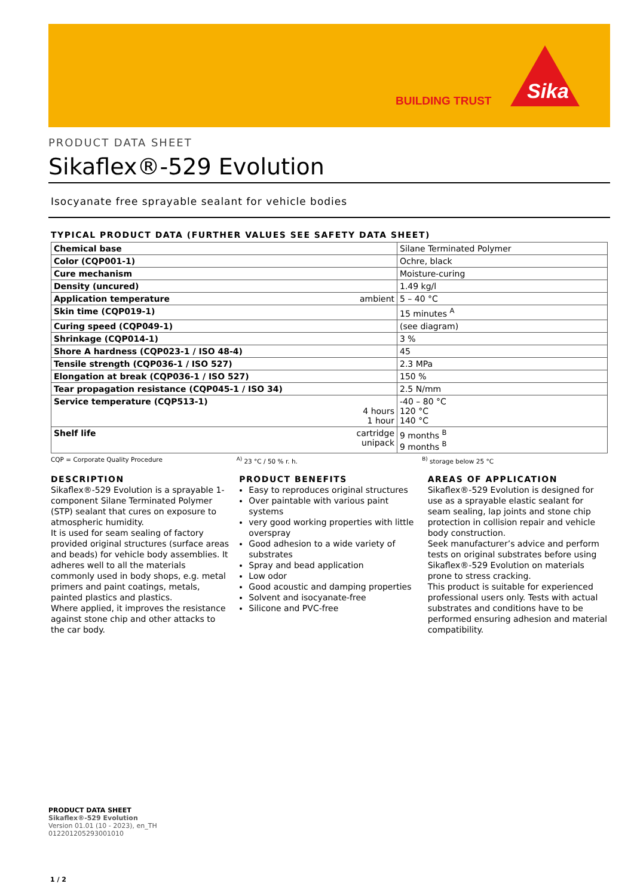BUILDING TRUST
Sika
PRODUCT DATA SHEET
Sikaflex®-529 Evolution
Isocyanate free sprayable sealant for vehicle bodies
TYPICAL PRODUCT DATA (FURTHER VALUES SEE SAFETY DATA SHEET)
| Chemical base | Silane Terminated Polymer |
| Color (CQP001-1) | Ochre, black |
| Cure mechanism | Moisture-curing |
| Density (uncured) | 1.49 kg/l |
| Application temperature ambient | 5 – 40 °C |
| Skin time (CQP019-1) | 15 minutes <sup>A</sup> |
| Curing speed (CQP049-1) | (see diagram) |
| Shrinkage (CQP014-1) | 3 % |
| Shore A hardness (CQP023-1 / ISO 48-4) | 45 |
| Tensile strength (CQP036-1 / ISO 527) | 2.3 MPa |
| Elongation at break (CQP036-1 / ISO 527) | 150 % |
| Tear propagation resistance (CQP045-1 / ISO 34) | 2.5 N/mm |
| Service temperature (CQP513-1) 4 hours 1 hour | -40 – 80 °C 120 °C 140 °C |
| Shelf life cartridge unipack | 9 months <sup>B</sup> 9 months <sup>B</sup> |
CQP = Corporate Quality Procedure
<sup>A)</sup> 23 °C / 50 % r. h. <sup>B)</sup> storage below 25 °C
DESCRIPTION
Sikaflex®-529 Evolution is a sprayable 1-component Silane Terminated Polymer (STP) sealant that cures on exposure to atmospheric humidity.
It is used for seam sealing of factory provided original structures (surface areas and beads) for vehicle body assemblies. It adheres well to all the materials commonly used in body shops, e.g. metal primers and paint coatings, metals, painted plastics and plastics.
Where applied, it improves the resistance against stone chip and other attacks to the car body.
PRODUCT BENEFITS
Easy to reproduces original structures
Over paintable with various paint systems
very good working properties with little overspray
Good adhesion to a wide variety of substrates
Spray and bead application
Low odor
Good acoustic and damping properties
Solvent and isocyanate-free
Silicone and PVC-free
AREAS OF APPLICATION
Sikaflex®-529 Evolution is designed for use as a sprayable elastic sealant for seam sealing, lap joints and stone chip protection in collision repair and vehicle body construction.
Seek manufacturer’s advice and perform tests on original substrates before using Sikaflex®-529 Evolution on materials prone to stress cracking.
This product is suitable for experienced professional users only. Tests with actual substrates and conditions have to be performed ensuring adhesion and material compatibility.
PRODUCT DATA SHEET
Sikaflex®-529 Evolution
Version 01.01 (10 - 2023), en_TH
012201205293001010
1 / 2